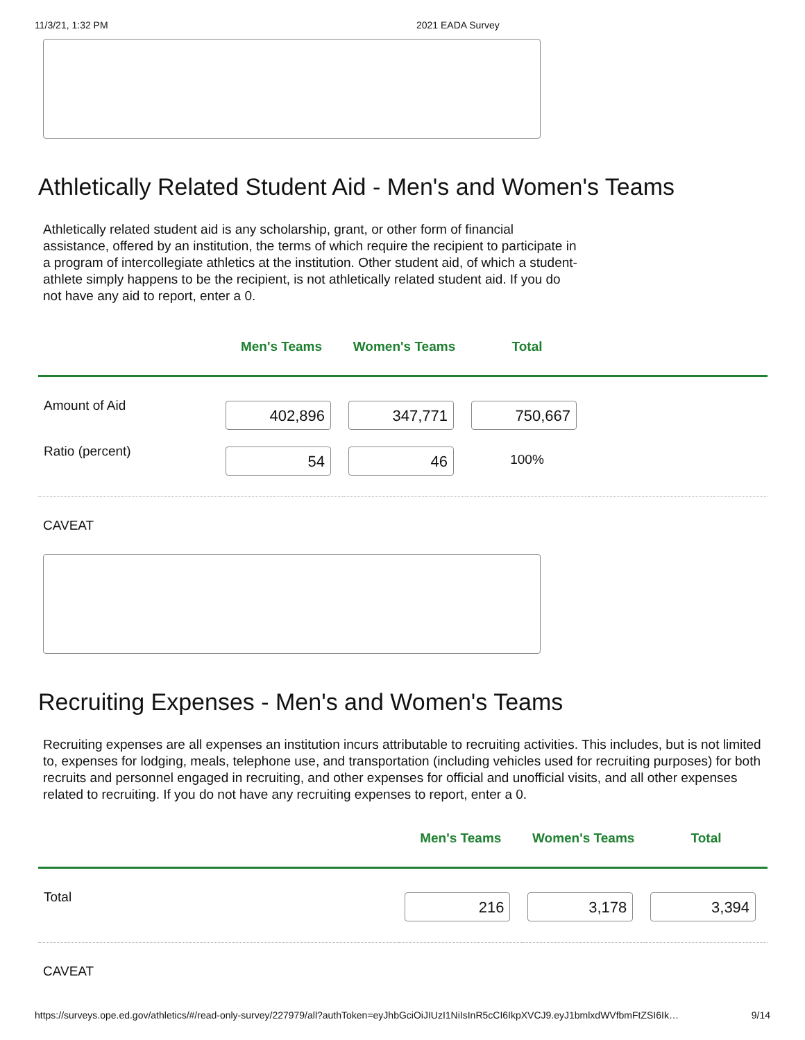11/3/21, 1:32 PM 2021 EADA Survey
Athletically Related Student Aid - Men's and Women's Teams
Athletically related student aid is any scholarship, grant, or other form of financial assistance, offered by an institution, the terms of which require the recipient to participate in a program of intercollegiate athletics at the institution. Other student aid, of which a student-athlete simply happens to be the recipient, is not athletically related student aid. If you do not have any aid to report, enter a 0.
| | Men's Teams | Women's Teams | Total | |
| --- | --- | --- | --- | --- |
| Amount of Aid | 402,896 | 347,771 | 750,667 | |
| Ratio (percent) | 54 | 46 | 100% | |
CAVEAT
Recruiting Expenses - Men's and Women's Teams
Recruiting expenses are all expenses an institution incurs attributable to recruiting activities. This includes, but is not limited to, expenses for lodging, meals, telephone use, and transportation (including vehicles used for recruiting purposes) for both recruits and personnel engaged in recruiting, and other expenses for official and unofficial visits, and all other expenses related to recruiting. If you do not have any recruiting expenses to report, enter a 0.
| | Men's Teams | Women's Teams | Total |
| --- | --- | --- | --- |
| Total | 216 | 3,178 | 3,394 |
CAVEAT
https://surveys.ope.ed.gov/athletics/#/read-only-survey/227979/all?authToken=eyJhbGciOiJIUzI1NiIsInR5cCI6IkpXVCJ9.eyJ1bmlxdWVfbmFtZSI6Ik… 9/14